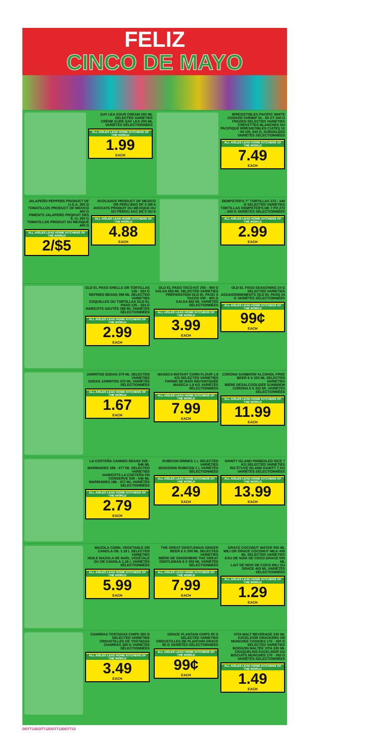FELIZ
CINCO DE MAYO
GAY LEA SOUR CREAM 250 ML SELECTED VARIETIES
CRÈME SURE GAY LEA 250 ML VARIÉTÉS SÉLECTIONNÉES
ALL AISLES LEAD HOME KITCHENS OF THE WORLD
1.99
EACH
IRRESISTIBLES PACIFIC WHITE COOKED SHRIMP 51 - 60 CT 340 G FROZEN SELECTED VARIETIES
CREVETTES BLANCHES DU PACIFIQUE IRRESISTIBLES CUITES 51 - 60 UN. 340 G, SURGELÉES VARIÉTÉS SÉLECTIONNÉES
ALL AISLES LEAD HOME KITCHENS OF THE WORLD
7.49
EACH
JALAPEÑO PEPPERS PRODUCT OF U.S.A. 250 G
TOMATILLOS PRODUCT OF MEXICO 400 G
PIMENTS JALAPEÑO PRODUIT DES É.-U. 250 G
TOMATILLOS PRODUIT DU MEXIQUE 400 G
ALL AISLES LEAD HOME KITCHENS OF THE WORLD
2/$5
AVOCADOS PRODUCT OF MEXICO OR PERU BAG OF 5 OR 6
AVOCATS PRODUIT DU MEXIQUE OU DU PÉROU SAC DE 5 OU 6
ALL AISLES LEAD HOME KITCHENS OF THE WORLD
4.88
EACH
DEMPSTER'S 7" TORTILLAS 272 - 340 G SELECTED VARIETIES
TORTILLAS DEMPSTER'S DE 7 PO 272 - 340 G VARIÉTÉS SÉLECTIONNÉES
ALL AISLES LEAD HOME KITCHENS OF THE WORLD
2.99
EACH
OLD EL PASO SHELLS OR TORTILLAS 125 - 334 G
REFRIED BEANS 398 ML SELECTED VARIETIES
COQUILLES OU TORTILLAS OLD EL PASO 125 - 334 G
HARICOTS SAUTÉS 398 ML VARIÉTÉS SÉLECTIONNÉES
ALL AISLES LEAD HOME KITCHENS OF THE WORLD
2.99
EACH
OLD EL PASO TACO KIT 250 - 400 G
SALSA 650 ML SELECTED VARIETIES
PRÉPARATION OLD EL PASO À TACOS 250 - 400 G
SALSA 650 ML VARIÉTÉS SÉLECTIONNÉES
ALL AISLES LEAD HOME KITCHENS OF THE WORLD
3.99
EACH
OLD EL PASO SEASONING 24 G SELECTED VARIETIES
ASSAISONNEMENTS OLD EL PASO 24 G VARIÉTÉS SÉLECTIONNÉES
ALL AISLES LEAD HOME KITCHENS OF THE WORLD
99¢
EACH
JARRITOS SODAS 370 ML SELECTED VARIETIES
SODAS JARRITOS 370 ML VARIÉTÉS SÉLECTIONNÉES
ALL AISLES LEAD HOME KITCHENS OF THE WORLD
1.67
EACH
MASECA INSTANT CORN FLOUR 1.8 KG SELECTED VARIETIES
FARINE DE MAÏS INSTANTANÉE MASECA 1.8 KG VARIÉTÉS SÉLECTIONNÉES
ALL AISLES LEAD HOME KITCHENS OF THE WORLD
7.99
EACH
CORONA SUNBREW ALCOHOL-FREE BEER 6 X 330 ML SELECTED VARIETIES
BIÈRE DÉSALCOOLISÉE SUNBREW CORONA 6 X 330 ML VARIÉTÉS SÉLECTIONNÉES
ALL AISLES LEAD HOME KITCHENS OF THE WORLD
11.99
EACH
LA COSTEÑA CANNED BEANS 528 - 546 ML
MARINADES 186 - 477 ML SELECTED VARIETIES
HARICOTS LA COSTEÑA EN CONSERVE 528 - 546 ML
MARINADES 186 - 477 ML VARIÉTÉS SÉLECTIONNÉES
ALL AISLES LEAD HOME KITCHENS OF THE WORLD
2.79
EACH
RUBICON DRINKS 1 L SELECTED VARIETIES
BOISSONS RUBICON 1 L VARIÉTÉS SÉLECTIONNÉES
ALL AISLES LEAD HOME KITCHENS OF THE WORLD
2.49
EACH
DAINTY ISLAND PARBOILED RICE 7 KG SELECTED VARIETIES
RIZ ÉTUVÉ ISLAND DAINTY 7 KG VARIÉTÉS SÉLECTIONNÉES
ALL AISLES LEAD HOME KITCHENS OF THE WORLD
13.99
EACH
MAZOLA CORN, VEGETABLE OR CANOLA OIL 1.18 L SELECTED VARIETIES
HUILE MAZOLA DE MAÏS, VÉGÉTALE OU DE CANOLA 1.18 L VARIÉTÉS SÉLECTIONNÉES
ALL AISLES LEAD HOME KITCHENS OF THE WORLD
5.99
EACH
THE GREAT GENTLEMAN GINGER BEER 6 X 250 ML SELECTED VARIETIES
BIÈRE DE GINGEMBRE THE GREAT GENTLEMAN 6 X 250 ML VARIÉTÉS SÉLECTIONNÉES
ALL AISLES LEAD HOME KITCHENS OF THE WORLD
7.99
EACH
GRACE COCONUT WATER 500 ML
MILI OR GRACE COCONUT MILK 400 ML SELECTED VARIETIES
EAU DE NOIX DE COCO GRACE 500 ML
LAIT DE NOIX DE COCO MILI OU GRACE 400 ML VARIÉTÉS SÉLECTIONNÉES
ALL AISLES LEAD HOME KITCHENS OF THE WORLD
1.29
EACH
CHARRAS TOSTADAS CHIPS 350 G SELECTED VARIETIES
CROUSTILLES DE TOSTADAS CHARRAS 350 G VARIÉTÉS SÉLECTIONNÉES
ALL AISLES LEAD HOME KITCHENS OF THE WORLD
3.49
EACH
GRACE PLANTAIN CHIPS 85 G SELECTED VARIETIES
CROUSTILLES DE PLANTAIN GRACE 85 G VARIÉTÉS SÉLECTIONNÉES
ALL AISLES LEAD HOME KITCHENS OF THE WORLD
99¢
EACH
VITA MALT BEVERAGE 330 ML
EXCELSIOR CRACKERS OR MUNCHEE COOKIES 170 - 300 G SELECTED VARIETIES
BOISSON MALTÉE VITA 330 ML
CRAQUELINS EXCELSIOR OU BISCUITS MUNCHEE 170 - 300 G VARIÉTÉS SÉLECTIONNÉES
ALL AISLES LEAD HOME KITCHENS OF THE WORLD
1.49
EACH
DOTT12DOTT12DOTT12DOTT12